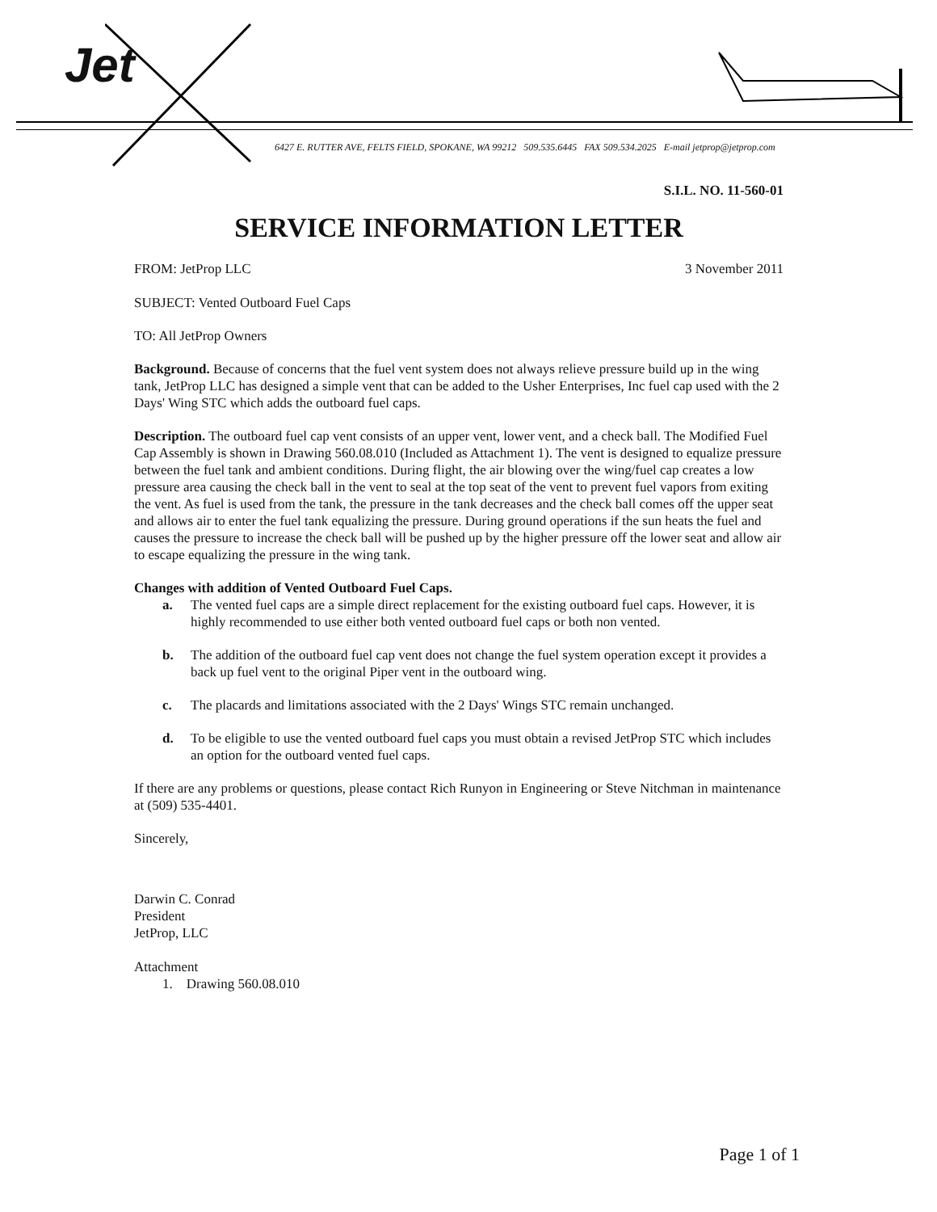Jet
6427 E. RUTTER AVE, FELTS FIELD, SPOKANE, WA 99212 509.535.6445 FAX 509.534.2025 E-mail jetprop@jetprop.com
S.I.L. NO. 11-560-01
SERVICE INFORMATION LETTER
FROM: JetProp LLC 3 November 2011
SUBJECT: Vented Outboard Fuel Caps
TO: All JetProp Owners
Background. Because of concerns that the fuel vent system does not always relieve pressure build up in the wing tank, JetProp LLC has designed a simple vent that can be added to the Usher Enterprises, Inc fuel cap used with the 2 Days' Wing STC which adds the outboard fuel caps.
Description. The outboard fuel cap vent consists of an upper vent, lower vent, and a check ball. The Modified Fuel Cap Assembly is shown in Drawing 560.08.010 (Included as Attachment 1). The vent is designed to equalize pressure between the fuel tank and ambient conditions. During flight, the air blowing over the wing/fuel cap creates a low pressure area causing the check ball in the vent to seal at the top seat of the vent to prevent fuel vapors from exiting the vent. As fuel is used from the tank, the pressure in the tank decreases and the check ball comes off the upper seat and allows air to enter the fuel tank equalizing the pressure. During ground operations if the sun heats the fuel and causes the pressure to increase the check ball will be pushed up by the higher pressure off the lower seat and allow air to escape equalizing the pressure in the wing tank.
Changes with addition of Vented Outboard Fuel Caps.
a. The vented fuel caps are a simple direct replacement for the existing outboard fuel caps. However, it is highly recommended to use either both vented outboard fuel caps or both non vented.
b. The addition of the outboard fuel cap vent does not change the fuel system operation except it provides a back up fuel vent to the original Piper vent in the outboard wing.
c. The placards and limitations associated with the 2 Days' Wings STC remain unchanged.
d. To be eligible to use the vented outboard fuel caps you must obtain a revised JetProp STC which includes an option for the outboard vented fuel caps.
If there are any problems or questions, please contact Rich Runyon in Engineering or Steve Nitchman in maintenance at (509) 535-4401.
Sincerely,
Darwin C. Conrad
President
JetProp, LLC
Attachment
1. Drawing 560.08.010
Page 1 of 1